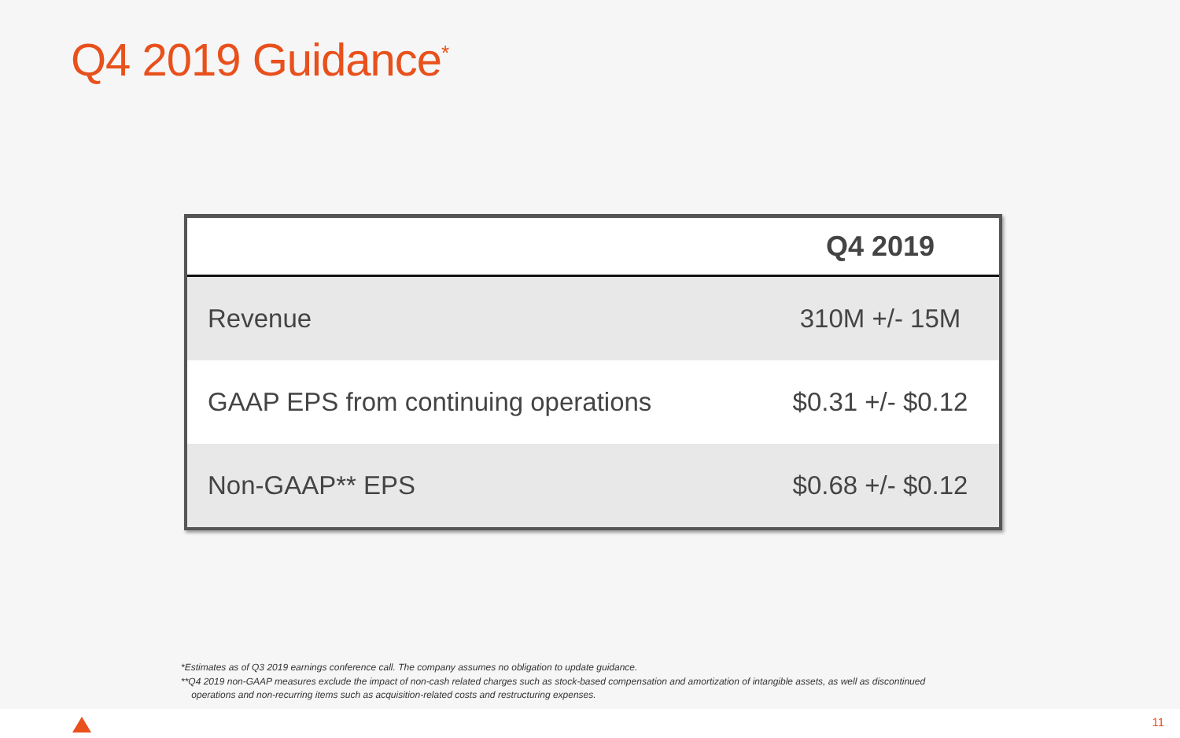Q4 2019 Guidance<sup>*</sup>
| | Q4 2019 |
| --- | --- |
| Revenue | 310M +/- 15M |
| GAAP EPS from continuing operations | $0.31 +/- $0.12 |
| Non-GAAP** EPS | $0.68 +/- $0.12 |
*Estimates as of Q3 2019 earnings conference call. The company assumes no obligation to update guidance.
**Q4 2019 non-GAAP measures exclude the impact of non-cash related charges such as stock-based compensation and amortization of intangible assets, as well as discontinued
operations and non-recurring items such as acquisition-related costs and restructuring expenses.
11